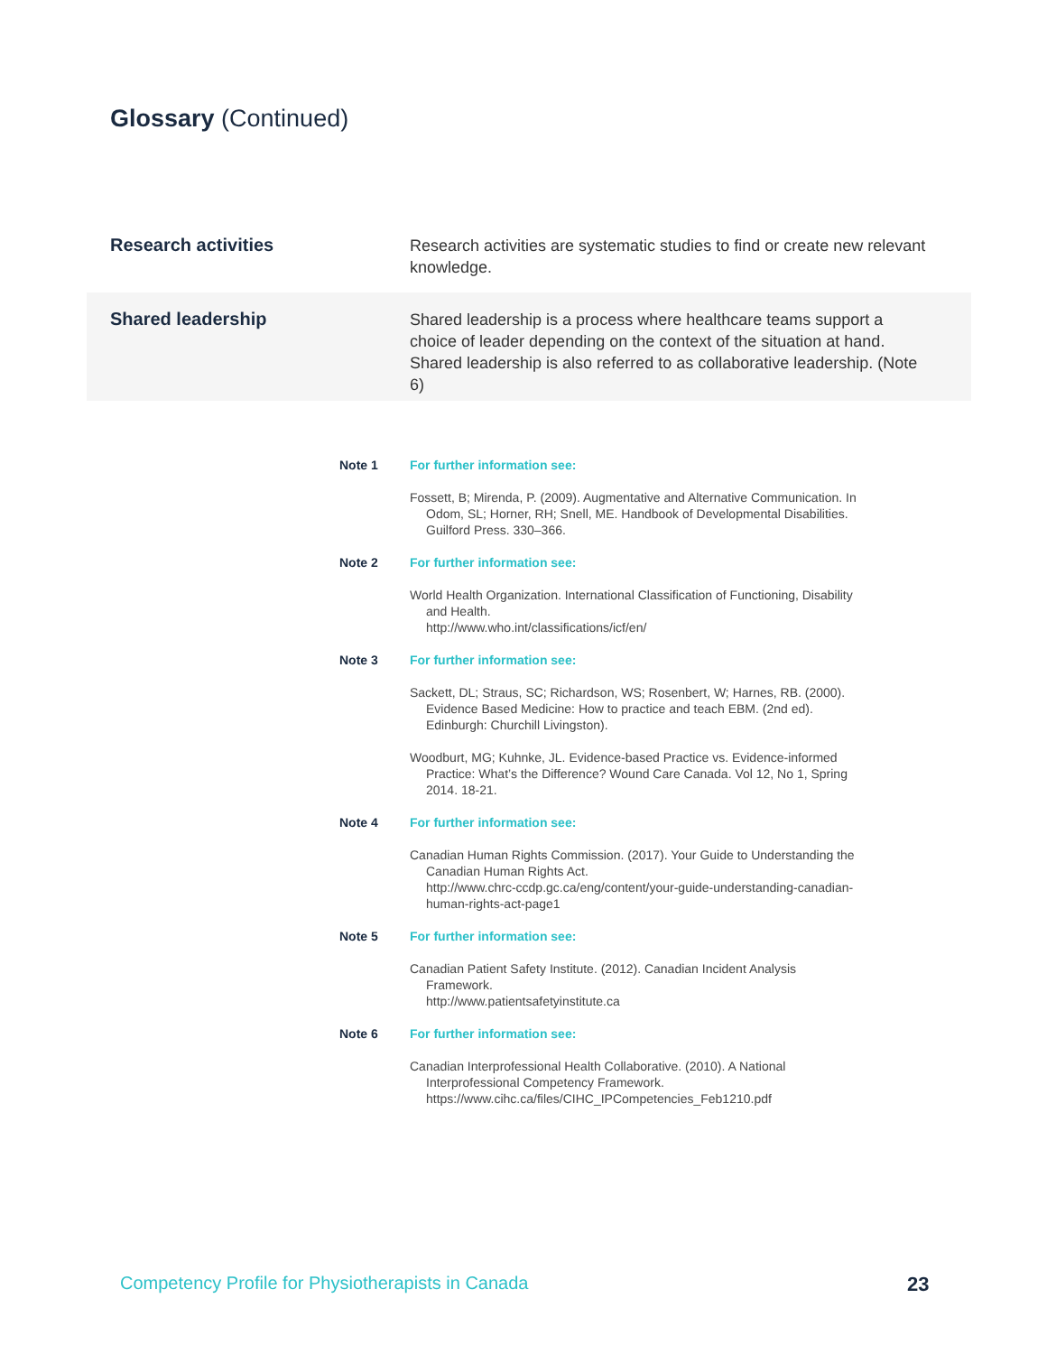Glossary (Continued)
Research activities
Research activities are systematic studies to find or create new relevant knowledge.
Shared leadership
Shared leadership is a process where healthcare teams support a choice of leader depending on the context of the situation at hand. Shared leadership is also referred to as collaborative leadership. (Note 6)
Note 1 For further information see:
Fossett, B; Mirenda, P. (2009). Augmentative and Alternative Communication. In Odom, SL; Horner, RH; Snell, ME. Handbook of Developmental Disabilities. Guilford Press. 330–366.
Note 2 For further information see:
World Health Organization. International Classification of Functioning, Disability and Health.
http://www.who.int/classifications/icf/en/
Note 3 For further information see:
Sackett, DL; Straus, SC; Richardson, WS; Rosenbert, W; Harnes, RB. (2000). Evidence Based Medicine: How to practice and teach EBM. (2nd ed). Edinburgh: Churchill Livingston).
Woodburt, MG; Kuhnke, JL. Evidence-based Practice vs. Evidence-informed Practice: What’s the Difference? Wound Care Canada. Vol 12, No 1, Spring 2014. 18-21.
Note 4 For further information see:
Canadian Human Rights Commission. (2017). Your Guide to Understanding the Canadian Human Rights Act.
http://www.chrc-ccdp.gc.ca/eng/content/your-guide-understanding-canadian-human-rights-act-page1
Note 5 For further information see:
Canadian Patient Safety Institute. (2012). Canadian Incident Analysis Framework.
http://www.patientsafetyinstitute.ca
Note 6 For further information see:
Canadian Interprofessional Health Collaborative. (2010). A National Interprofessional Competency Framework.
https://www.cihc.ca/files/CIHC_IPCompetencies_Feb1210.pdf
Competency Profile for Physiotherapists in Canada
23